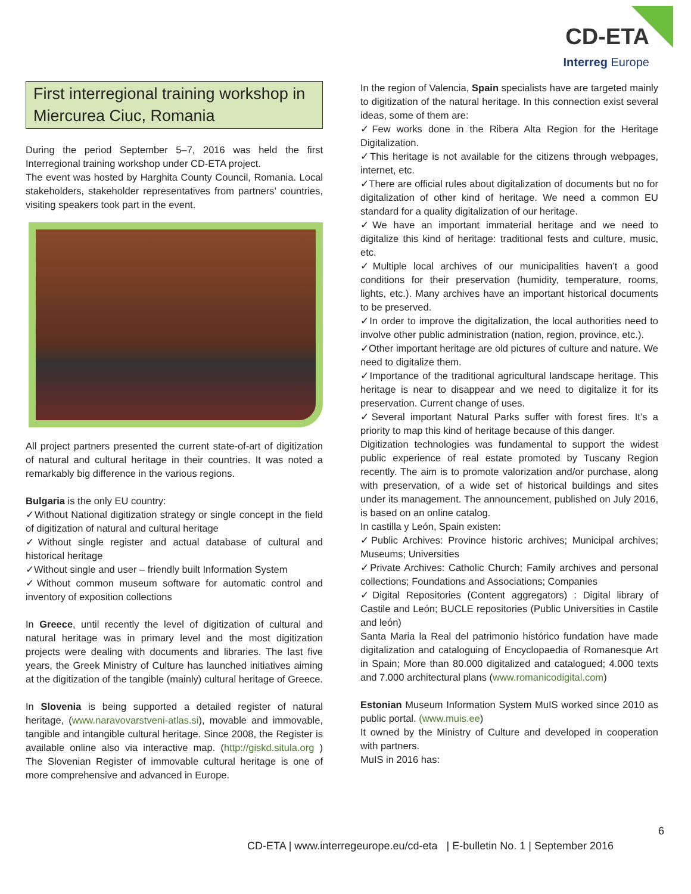CD-ETA
Interreg Europe
First interregional training workshop in Miercurea Ciuc, Romania
During the period September 5–7, 2016 was held the first Interregional training workshop under CD-ETA project.
The event was hosted by Harghita County Council, Romania. Local stakeholders, stakeholder representatives from partners’ countries, visiting speakers took part in the event.
All project partners presented the current state-of-art of digitization of natural and cultural heritage in their countries. It was noted a remarkably big difference in the various regions.
Bulgaria is the only EU country:
✓Without National digitization strategy or single concept in the field of digitization of natural and cultural heritage
✓Without single register and actual database of cultural and historical heritage
✓Without single and user – friendly built Information System
✓Without common museum software for automatic control and inventory of exposition collections
In Greece, until recently the level of digitization of cultural and natural heritage was in primary level and the most digitization projects were dealing with documents and libraries. The last five years, the Greek Ministry of Culture has launched initiatives aiming at the digitization of the tangible (mainly) cultural heritage of Greece.
In Slovenia is being supported a detailed register of natural heritage, (www.naravovarstveni-atlas.si), movable and immovable, tangible and intangible cultural heritage. Since 2008, the Register is available online also via interactive map. (http://giskd.situla.org ) The Slovenian Register of immovable cultural heritage is one of more comprehensive and advanced in Europe.
In the region of Valencia, Spain specialists have are targeted mainly to digitization of the natural heritage. In this connection exist several ideas, some of them are:
✓Few works done in the Ribera Alta Region for the Heritage Digitalization.
✓This heritage is not available for the citizens through webpages, internet, etc.
✓There are official rules about digitalization of documents but no for digitalization of other kind of heritage. We need a common EU standard for a quality digitalization of our heritage.
✓We have an important immaterial heritage and we need to digitalize this kind of heritage: traditional fests and culture, music, etc.
✓Multiple local archives of our municipalities haven’t a good conditions for their preservation (humidity, temperature, rooms, lights, etc.). Many archives have an important historical documents to be preserved.
✓In order to improve the digitalization, the local authorities need to involve other public administration (nation, region, province, etc.).
✓Other important heritage are old pictures of culture and nature. We need to digitalize them.
✓Importance of the traditional agricultural landscape heritage. This heritage is near to disappear and we need to digitalize it for its preservation. Current change of uses.
✓Several important Natural Parks suffer with forest fires. It’s a priority to map this kind of heritage because of this danger.
Digitization technologies was fundamental to support the widest public experience of real estate promoted by Tuscany Region recently. The aim is to promote valorization and/or purchase, along with preservation, of a wide set of historical buildings and sites under its management. The announcement, published on July 2016, is based on an online catalog.
In castilla y León, Spain existen:
✓Public Archives: Province historic archives; Municipal archives; Museums; Universities
✓Private Archives: Catholic Church; Family archives and personal collections; Foundations and Associations; Companies
✓Digital Repositories (Content aggregators) : Digital library of Castile and León; BUCLE repositories (Public Universities in Castile and león)
Santa Maria la Real del patrimonio histórico fundation have made digitalization and cataloguing of Encyclopaedia of Romanesque Art in Spain; More than 80.000 digitalized and catalogued; 4.000 texts and 7.000 architectural plans (www.romanicodigital.com)
Estonian Museum Information System MuIS worked since 2010 as public portal. (www.muis.ee)
It owned by the Ministry of Culture and developed in cooperation with partners.
MuIS in 2016 has:
6
CD-ETA | www.interregeurope.eu/cd-eta | E-bulletin No. 1 | September 2016